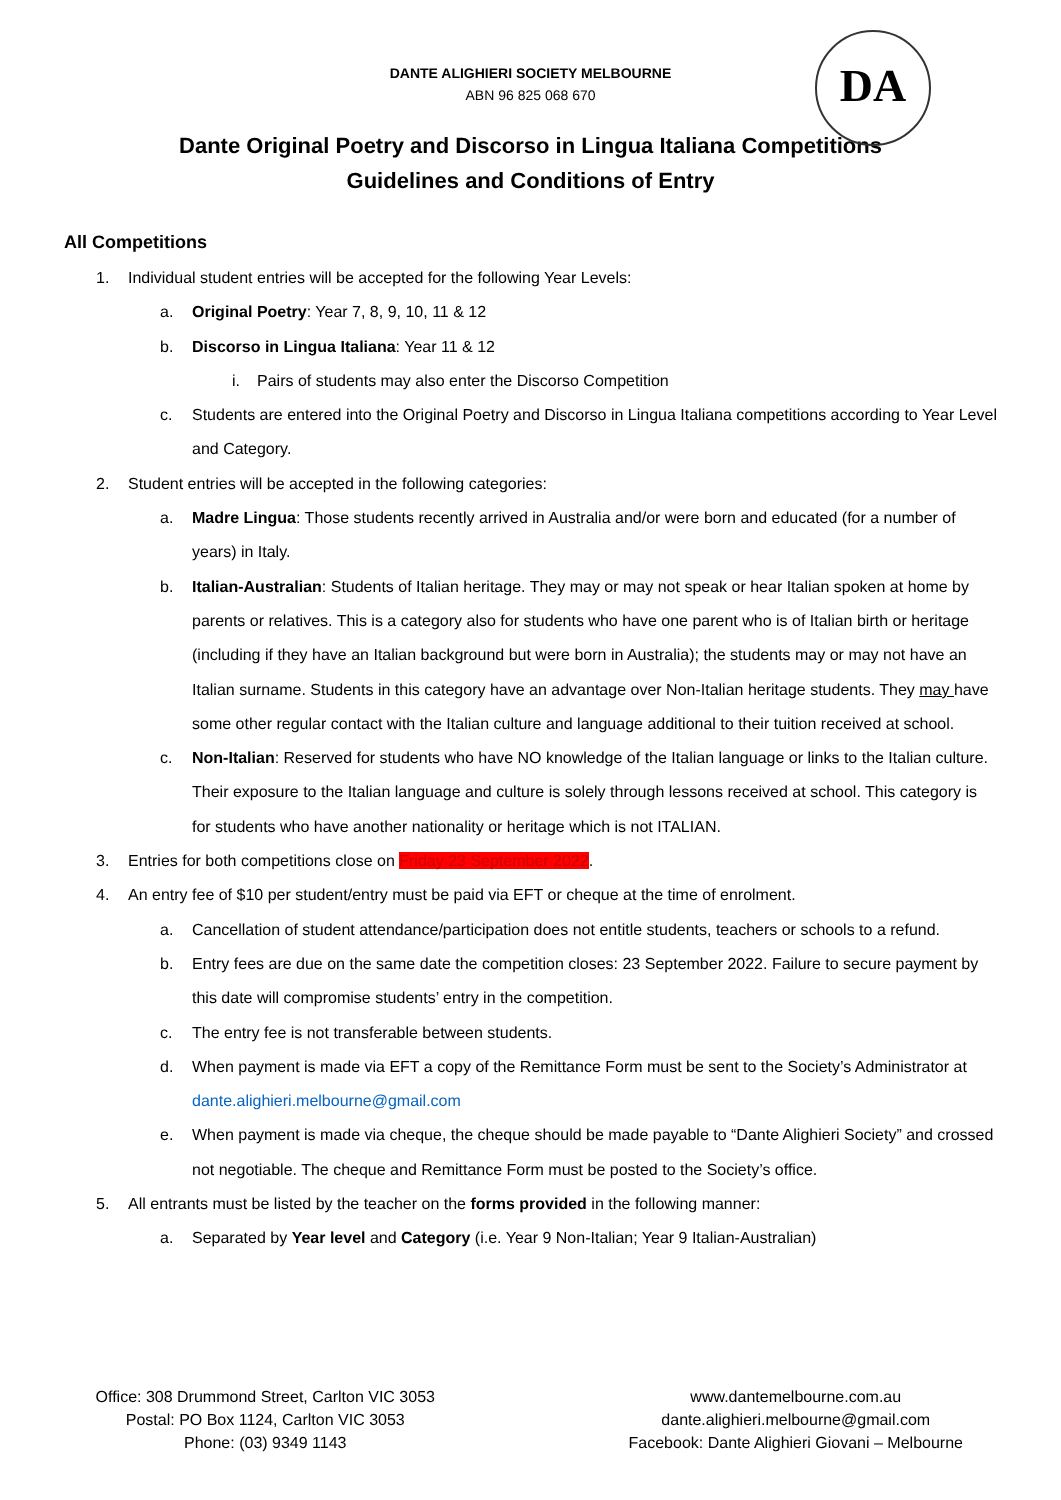DANTE ALIGHIERI SOCIETY MELBOURNE
ABN 96 825 068 670
DA
Dante Original Poetry and Discorso in Lingua Italiana Competitions
Guidelines and Conditions of Entry
All Competitions
1. Individual student entries will be accepted for the following Year Levels:
a. Original Poetry: Year 7, 8, 9, 10, 11 & 12
b. Discorso in Lingua Italiana: Year 11 & 12
i. Pairs of students may also enter the Discorso Competition
c. Students are entered into the Original Poetry and Discorso in Lingua Italiana competitions according to Year Level and Category.
2. Student entries will be accepted in the following categories:
a. Madre Lingua: Those students recently arrived in Australia and/or were born and educated (for a number of years) in Italy.
b. Italian-Australian: Students of Italian heritage. They may or may not speak or hear Italian spoken at home by parents or relatives. This is a category also for students who have one parent who is of Italian birth or heritage (including if they have an Italian background but were born in Australia); the students may or may not have an Italian surname. Students in this category have an advantage over Non-Italian heritage students. They may have some other regular contact with the Italian culture and language additional to their tuition received at school.
c. Non-Italian: Reserved for students who have NO knowledge of the Italian language or links to the Italian culture. Their exposure to the Italian language and culture is solely through lessons received at school. This category is for students who have another nationality or heritage which is not ITALIAN.
3. Entries for both competitions close on Friday 23 September 2022.
4. An entry fee of $10 per student/entry must be paid via EFT or cheque at the time of enrolment.
a. Cancellation of student attendance/participation does not entitle students, teachers or schools to a refund.
b. Entry fees are due on the same date the competition closes: 23 September 2022. Failure to secure payment by this date will compromise students’ entry in the competition.
c. The entry fee is not transferable between students.
d. When payment is made via EFT a copy of the Remittance Form must be sent to the Society’s Administrator at dante.alighieri.melbourne@gmail.com
e. When payment is made via cheque, the cheque should be made payable to “Dante Alighieri Society” and crossed not negotiable. The cheque and Remittance Form must be posted to the Society’s office.
5. All entrants must be listed by the teacher on the forms provided in the following manner:
a. Separated by Year level and Category (i.e. Year 9 Non-Italian; Year 9 Italian-Australian)
Office: 308 Drummond Street, Carlton VIC 3053
Postal: PO Box 1124, Carlton VIC 3053
Phone: (03) 9349 1143
www.dantemelbourne.com.au
dante.alighieri.melbourne@gmail.com
Facebook: Dante Alighieri Giovani – Melbourne